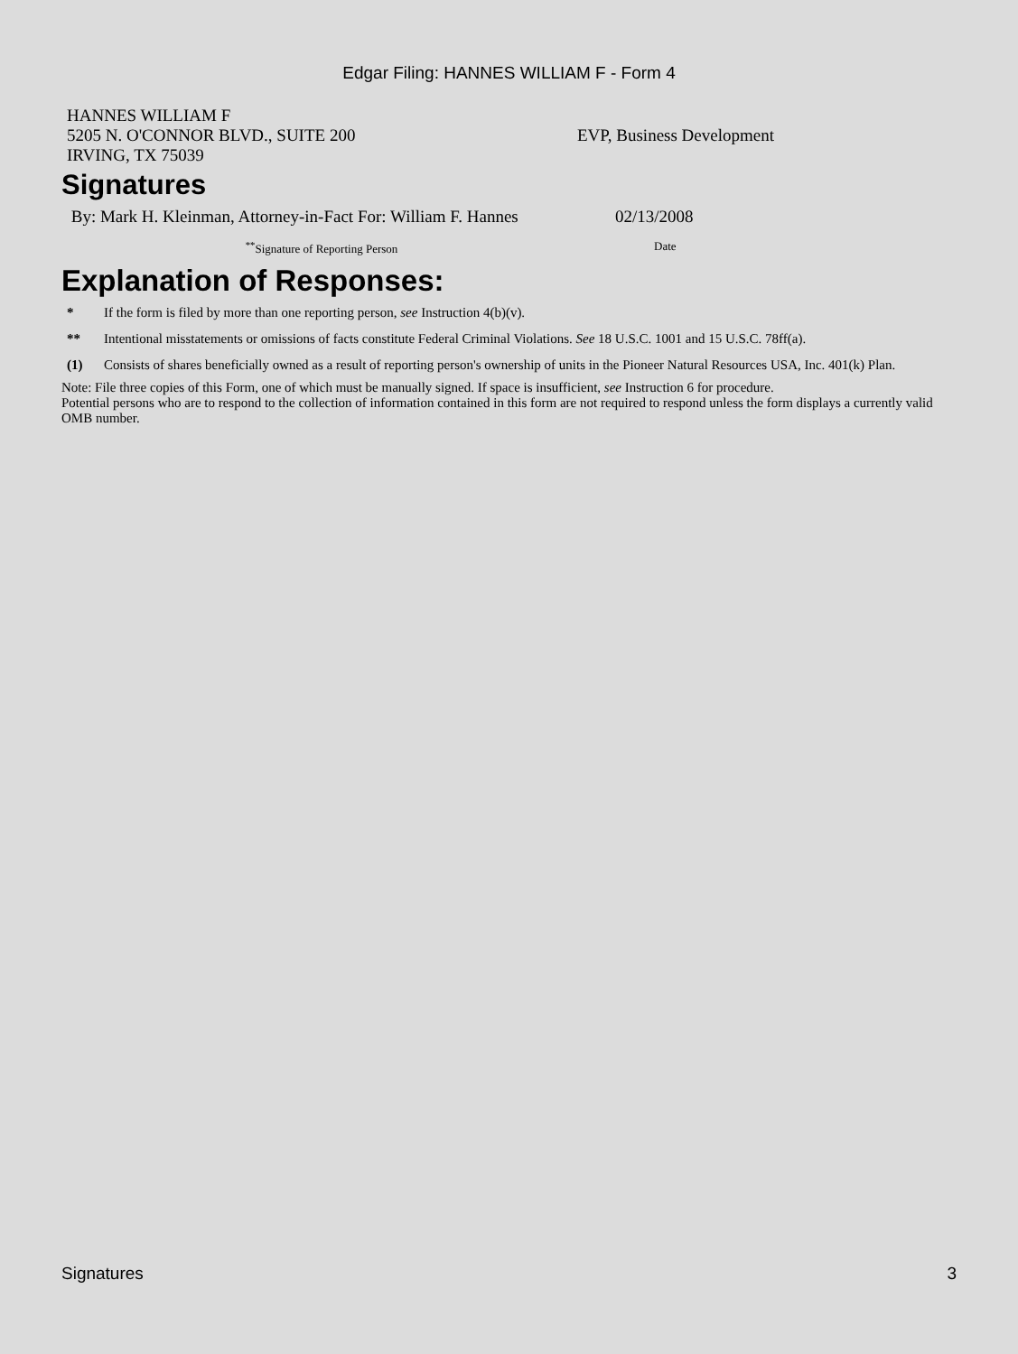Edgar Filing: HANNES WILLIAM F - Form 4
| HANNES WILLIAM F 5205 N. O'CONNOR BLVD., SUITE 200 IRVING, TX 75039 | EVP, Business Development |
Signatures
| By: Mark H. Kleinman, Attorney-in-Fact For: William F. Hannes | 02/13/2008 |
| <sup>**</sup> Signature of Reporting Person | Date |
Explanation of Responses:
| * | If the form is filed by more than one reporting person, see Instruction 4(b)(v). |
| ** | Intentional misstatements or omissions of facts constitute Federal Criminal Violations. See 18 U.S.C. 1001 and 15 U.S.C. 78ff(a). |
| (1) | Consists of shares beneficially owned as a result of reporting person's ownership of units in the Pioneer Natural Resources USA, Inc. 401(k) Plan. |
Note: File three copies of this Form, one of which must be manually signed. If space is insufficient, see Instruction 6 for procedure.
Potential persons who are to respond to the collection of information contained in this form are not required to respond unless the form displays a currently valid OMB number.
Signatures 3